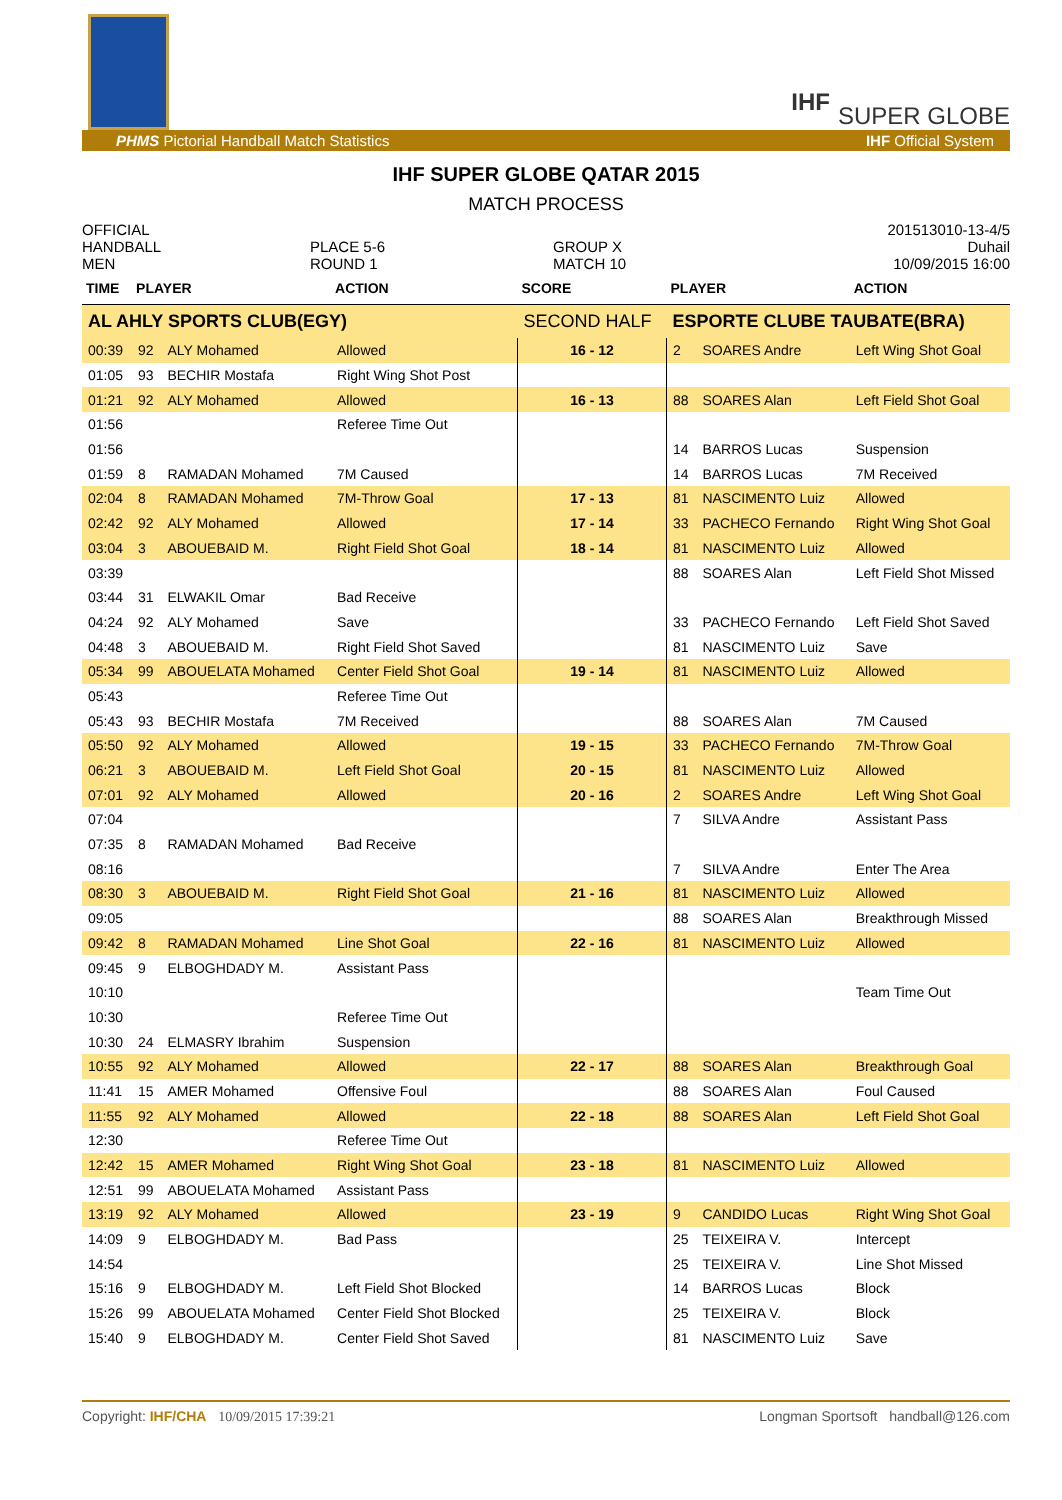IHF
SUPER GLOBE
PHMS Pictorial Handball Match Statistics IHF Official System
IHF SUPER GLOBE QATAR 2015
MATCH PROCESS
OFFICIAL
HANDBALL
MEN
PLACE 5-6
ROUND 1
GROUP X
MATCH 10
201513010-13-4/5
Duhail
10/09/2015 16:00
| TIME | PLAYER | | ACTION | SCORE | PLAYER | | ACTION |
| --- | --- | --- | --- | --- | --- | --- | --- |
| AL AHLY SPORTS CLUB(EGY) | | | | SECOND HALF | ESPORTE CLUBE TAUBATE(BRA) | | |
| 00:39 | 92 | ALY Mohamed | Allowed | 16 - 12 | 2 | SOARES Andre | Left Wing Shot Goal |
| 01:05 | 93 | BECHIR Mostafa | Right Wing Shot Post | | | | |
| 01:21 | 92 | ALY Mohamed | Allowed | 16 - 13 | 88 | SOARES Alan | Left Field Shot Goal |
| 01:56 | | | Referee Time Out | | | | |
| 01:56 | | | | | 14 | BARROS Lucas | Suspension |
| 01:59 | 8 | RAMADAN Mohamed | 7M Caused | | 14 | BARROS Lucas | 7M Received |
| 02:04 | 8 | RAMADAN Mohamed | 7M-Throw Goal | 17 - 13 | 81 | NASCIMENTO Luiz | Allowed |
| 02:42 | 92 | ALY Mohamed | Allowed | 17 - 14 | 33 | PACHECO Fernando | Right Wing Shot Goal |
| 03:04 | 3 | ABOUEBAID M. | Right Field Shot Goal | 18 - 14 | 81 | NASCIMENTO Luiz | Allowed |
| 03:39 | | | | | 88 | SOARES Alan | Left Field Shot Missed |
| 03:44 | 31 | ELWAKIL Omar | Bad Receive | | | | |
| 04:24 | 92 | ALY Mohamed | Save | | 33 | PACHECO Fernando | Left Field Shot Saved |
| 04:48 | 3 | ABOUEBAID M. | Right Field Shot Saved | | 81 | NASCIMENTO Luiz | Save |
| 05:34 | 99 | ABOUELATA Mohamed | Center Field Shot Goal | 19 - 14 | 81 | NASCIMENTO Luiz | Allowed |
| 05:43 | | | Referee Time Out | | | | |
| 05:43 | 93 | BECHIR Mostafa | 7M Received | | 88 | SOARES Alan | 7M Caused |
| 05:50 | 92 | ALY Mohamed | Allowed | 19 - 15 | 33 | PACHECO Fernando | 7M-Throw Goal |
| 06:21 | 3 | ABOUEBAID M. | Left Field Shot Goal | 20 - 15 | 81 | NASCIMENTO Luiz | Allowed |
| 07:01 | 92 | ALY Mohamed | Allowed | 20 - 16 | 2 | SOARES Andre | Left Wing Shot Goal |
| 07:04 | | | | | 7 | SILVA Andre | Assistant Pass |
| 07:35 | 8 | RAMADAN Mohamed | Bad Receive | | | | |
| 08:16 | | | | | 7 | SILVA Andre | Enter The Area |
| 08:30 | 3 | ABOUEBAID M. | Right Field Shot Goal | 21 - 16 | 81 | NASCIMENTO Luiz | Allowed |
| 09:05 | | | | | 88 | SOARES Alan | Breakthrough Missed |
| 09:42 | 8 | RAMADAN Mohamed | Line Shot Goal | 22 - 16 | 81 | NASCIMENTO Luiz | Allowed |
| 09:45 | 9 | ELBOGHDADY M. | Assistant Pass | | | | |
| 10:10 | | | | | | | Team Time Out |
| 10:30 | | | Referee Time Out | | | | |
| 10:30 | 24 | ELMASRY Ibrahim | Suspension | | | | |
| 10:55 | 92 | ALY Mohamed | Allowed | 22 - 17 | 88 | SOARES Alan | Breakthrough Goal |
| 11:41 | 15 | AMER Mohamed | Offensive Foul | | 88 | SOARES Alan | Foul Caused |
| 11:55 | 92 | ALY Mohamed | Allowed | 22 - 18 | 88 | SOARES Alan | Left Field Shot Goal |
| 12:30 | | | Referee Time Out | | | | |
| 12:42 | 15 | AMER Mohamed | Right Wing Shot Goal | 23 - 18 | 81 | NASCIMENTO Luiz | Allowed |
| 12:51 | 99 | ABOUELATA Mohamed | Assistant Pass | | | | |
| 13:19 | 92 | ALY Mohamed | Allowed | 23 - 19 | 9 | CANDIDO Lucas | Right Wing Shot Goal |
| 14:09 | 9 | ELBOGHDADY M. | Bad Pass | | 25 | TEIXEIRA V. | Intercept |
| 14:54 | | | | | 25 | TEIXEIRA V. | Line Shot Missed |
| 15:16 | 9 | ELBOGHDADY M. | Left Field Shot Blocked | | 14 | BARROS Lucas | Block |
| 15:26 | 99 | ABOUELATA Mohamed | Center Field Shot Blocked | | 25 | TEIXEIRA V. | Block |
| 15:40 | 9 | ELBOGHDADY M. | Center Field Shot Saved | | 81 | NASCIMENTO Luiz | Save |
Copyright: IHF/CHA 10/09/2015 17:39:21 Longman Sportsoft handball@126.com